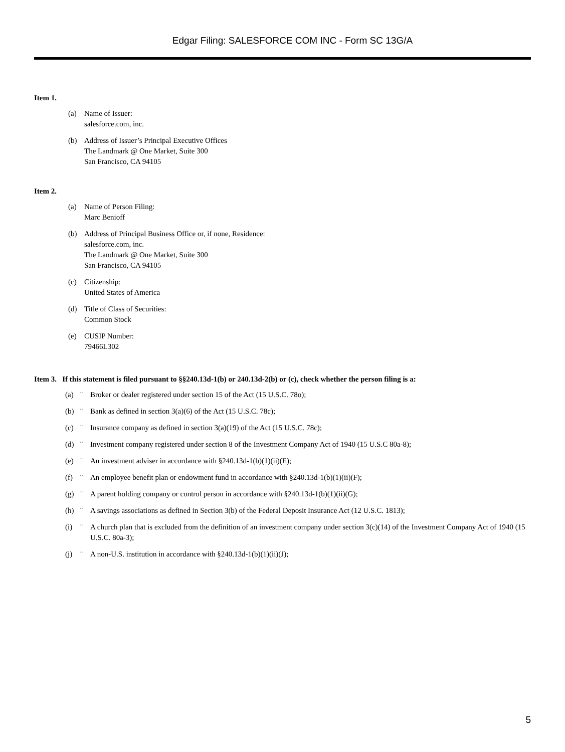Edgar Filing: SALESFORCE COM INC - Form SC 13G/A
Item 1.
(a) Name of Issuer:
salesforce.com, inc.
(b) Address of Issuer’s Principal Executive Offices
The Landmark @ One Market, Suite 300
San Francisco, CA 94105
Item 2.
(a) Name of Person Filing:
Marc Benioff
(b) Address of Principal Business Office or, if none, Residence:
salesforce.com, inc.
The Landmark @ One Market, Suite 300
San Francisco, CA 94105
(c) Citizenship:
United States of America
(d) Title of Class of Securities:
Common Stock
(e) CUSIP Number:
79466L302
Item 3. If this statement is filed pursuant to §§240.13d-1(b) or 240.13d-2(b) or (c), check whether the person filing is a:
(a) ¨ Broker or dealer registered under section 15 of the Act (15 U.S.C. 78o);
(b) ¨ Bank as defined in section 3(a)(6) of the Act (15 U.S.C. 78c);
(c) ¨ Insurance company as defined in section 3(a)(19) of the Act (15 U.S.C. 78c);
(d) ¨ Investment company registered under section 8 of the Investment Company Act of 1940 (15 U.S.C 80a-8);
(e) ¨ An investment adviser in accordance with §240.13d-1(b)(1)(ii)(E);
(f) ¨ An employee benefit plan or endowment fund in accordance with §240.13d-1(b)(1)(ii)(F);
(g) ¨ A parent holding company or control person in accordance with §240.13d-1(b)(1)(ii)(G);
(h) ¨ A savings associations as defined in Section 3(b) of the Federal Deposit Insurance Act (12 U.S.C. 1813);
(i) ¨ A church plan that is excluded from the definition of an investment company under section 3(c)(14) of the Investment Company Act of 1940 (15 U.S.C. 80a-3);
(j) ¨ A non-U.S. institution in accordance with §240.13d-1(b)(1)(ii)(J);
5